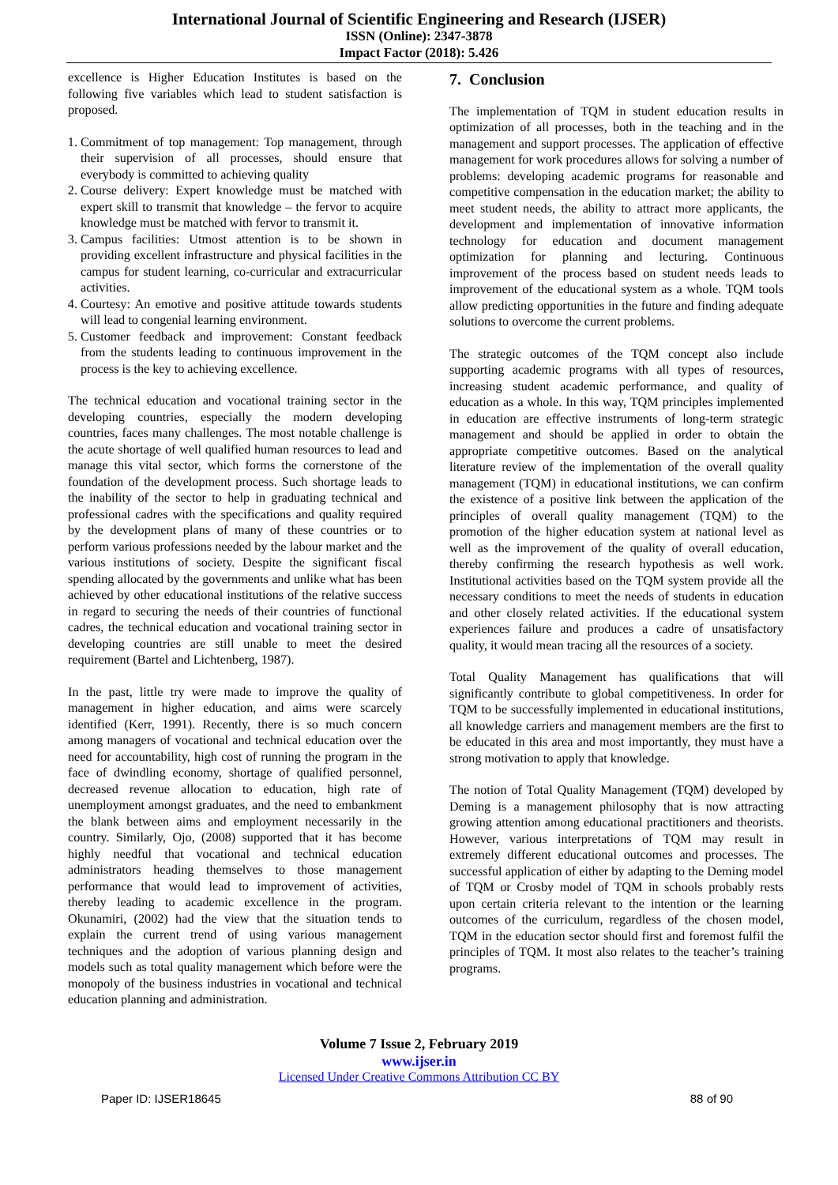International Journal of Scientific Engineering and Research (IJSER)
ISSN (Online): 2347-3878
Impact Factor (2018): 5.426
excellence is Higher Education Institutes is based on the following five variables which lead to student satisfaction is proposed.
1. Commitment of top management: Top management, through their supervision of all processes, should ensure that everybody is committed to achieving quality
2. Course delivery: Expert knowledge must be matched with expert skill to transmit that knowledge – the fervor to acquire knowledge must be matched with fervor to transmit it.
3. Campus facilities: Utmost attention is to be shown in providing excellent infrastructure and physical facilities in the campus for student learning, co-curricular and extracurricular activities.
4. Courtesy: An emotive and positive attitude towards students will lead to congenial learning environment.
5. Customer feedback and improvement: Constant feedback from the students leading to continuous improvement in the process is the key to achieving excellence.
The technical education and vocational training sector in the developing countries, especially the modern developing countries, faces many challenges. The most notable challenge is the acute shortage of well qualified human resources to lead and manage this vital sector, which forms the cornerstone of the foundation of the development process. Such shortage leads to the inability of the sector to help in graduating technical and professional cadres with the specifications and quality required by the development plans of many of these countries or to perform various professions needed by the labour market and the various institutions of society. Despite the significant fiscal spending allocated by the governments and unlike what has been achieved by other educational institutions of the relative success in regard to securing the needs of their countries of functional cadres, the technical education and vocational training sector in developing countries are still unable to meet the desired requirement (Bartel and Lichtenberg, 1987).
In the past, little try were made to improve the quality of management in higher education, and aims were scarcely identified (Kerr, 1991). Recently, there is so much concern among managers of vocational and technical education over the need for accountability, high cost of running the program in the face of dwindling economy, shortage of qualified personnel, decreased revenue allocation to education, high rate of unemployment amongst graduates, and the need to embankment the blank between aims and employment necessarily in the country. Similarly, Ojo, (2008) supported that it has become highly needful that vocational and technical education administrators heading themselves to those management performance that would lead to improvement of activities, thereby leading to academic excellence in the program. Okunamiri, (2002) had the view that the situation tends to explain the current trend of using various management techniques and the adoption of various planning design and models such as total quality management which before were the monopoly of the business industries in vocational and technical education planning and administration.
7. Conclusion
The implementation of TQM in student education results in optimization of all processes, both in the teaching and in the management and support processes. The application of effective management for work procedures allows for solving a number of problems: developing academic programs for reasonable and competitive compensation in the education market; the ability to meet student needs, the ability to attract more applicants, the development and implementation of innovative information technology for education and document management optimization for planning and lecturing. Continuous improvement of the process based on student needs leads to improvement of the educational system as a whole. TQM tools allow predicting opportunities in the future and finding adequate solutions to overcome the current problems.
The strategic outcomes of the TQM concept also include supporting academic programs with all types of resources, increasing student academic performance, and quality of education as a whole. In this way, TQM principles implemented in education are effective instruments of long-term strategic management and should be applied in order to obtain the appropriate competitive outcomes. Based on the analytical literature review of the implementation of the overall quality management (TQM) in educational institutions, we can confirm the existence of a positive link between the application of the principles of overall quality management (TQM) to the promotion of the higher education system at national level as well as the improvement of the quality of overall education, thereby confirming the research hypothesis as well work. Institutional activities based on the TQM system provide all the necessary conditions to meet the needs of students in education and other closely related activities. If the educational system experiences failure and produces a cadre of unsatisfactory quality, it would mean tracing all the resources of a society.
Total Quality Management has qualifications that will significantly contribute to global competitiveness. In order for TQM to be successfully implemented in educational institutions, all knowledge carriers and management members are the first to be educated in this area and most importantly, they must have a strong motivation to apply that knowledge.
The notion of Total Quality Management (TQM) developed by Deming is a management philosophy that is now attracting growing attention among educational practitioners and theorists. However, various interpretations of TQM may result in extremely different educational outcomes and processes. The successful application of either by adapting to the Deming model of TQM or Crosby model of TQM in schools probably rests upon certain criteria relevant to the intention or the learning outcomes of the curriculum, regardless of the chosen model, TQM in the education sector should first and foremost fulfil the principles of TQM. It most also relates to the teacher’s training programs.
Volume 7 Issue 2, February 2019
www.ijser.in
Licensed Under Creative Commons Attribution CC BY
Paper ID: IJSER18645 88 of 90